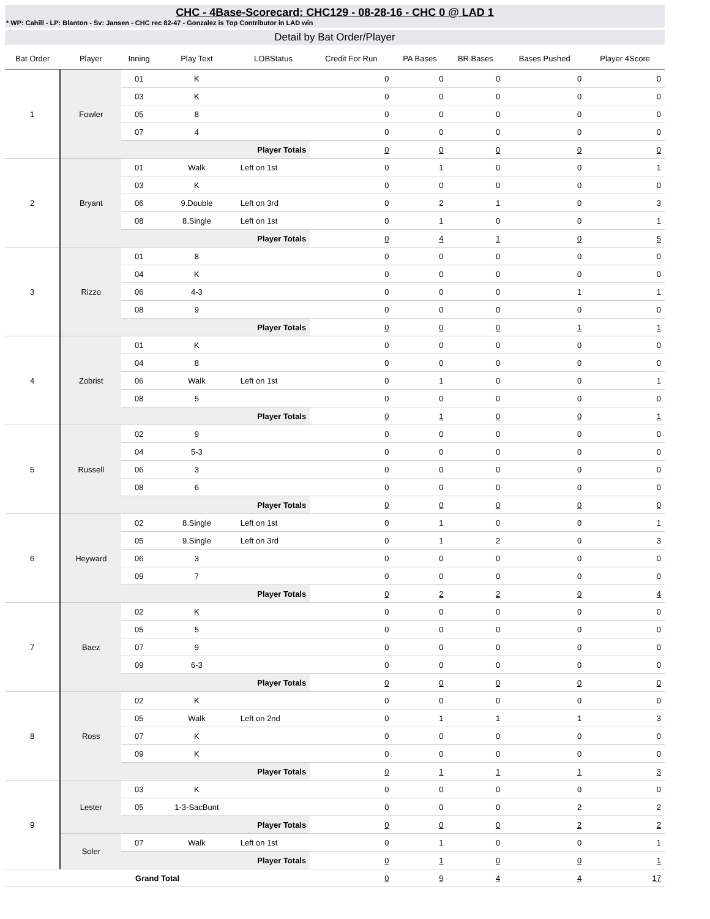CHC - 4Base-Scorecard: CHC129 - 08-28-16 - CHC 0 @ LAD 1
* WP: Cahill - LP: Blanton - Sv: Jansen - CHC rec 82-47 - Gonzalez is Top Contributor in LAD win
Detail by Bat Order/Player
| Bat Order | Player | Inning | Play Text | LOBStatus | Credit For Run | PA Bases | BR Bases | Bases Pushed | Player 4Score |
| --- | --- | --- | --- | --- | --- | --- | --- | --- | --- |
| 1 | Fowler | 01 | K | | 0 | 0 | 0 | 0 | 0 |
| | | 03 | K | | 0 | 0 | 0 | 0 | 0 |
| | | 05 | 8 | | 0 | 0 | 0 | 0 | 0 |
| | | 07 | 4 | | 0 | 0 | 0 | 0 | 0 |
| | | Player Totals | | | 0 | 0 | 0 | 0 | 0 |
| 2 | Bryant | 01 | Walk | Left on 1st | 0 | 1 | 0 | 0 | 1 |
| | | 03 | K | | 0 | 0 | 0 | 0 | 0 |
| | | 06 | 9.Double | Left on 3rd | 0 | 2 | 1 | 0 | 3 |
| | | 08 | 8.Single | Left on 1st | 0 | 1 | 0 | 0 | 1 |
| | | Player Totals | | | 0 | 4 | 1 | 0 | 5 |
| 3 | Rizzo | 01 | 8 | | 0 | 0 | 0 | 0 | 0 |
| | | 04 | K | | 0 | 0 | 0 | 0 | 0 |
| | | 06 | 4-3 | | 0 | 0 | 0 | 1 | 1 |
| | | 08 | 9 | | 0 | 0 | 0 | 0 | 0 |
| | | Player Totals | | | 0 | 0 | 0 | 1 | 1 |
| 4 | Zobrist | 01 | K | | 0 | 0 | 0 | 0 | 0 |
| | | 04 | 8 | | 0 | 0 | 0 | 0 | 0 |
| | | 06 | Walk | Left on 1st | 0 | 1 | 0 | 0 | 1 |
| | | 08 | 5 | | 0 | 0 | 0 | 0 | 0 |
| | | Player Totals | | | 0 | 1 | 0 | 0 | 1 |
| 5 | Russell | 02 | 9 | | 0 | 0 | 0 | 0 | 0 |
| | | 04 | 5-3 | | 0 | 0 | 0 | 0 | 0 |
| | | 06 | 3 | | 0 | 0 | 0 | 0 | 0 |
| | | 08 | 6 | | 0 | 0 | 0 | 0 | 0 |
| | | Player Totals | | | 0 | 0 | 0 | 0 | 0 |
| 6 | Heyward | 02 | 8.Single | Left on 1st | 0 | 1 | 0 | 0 | 1 |
| | | 05 | 9.Single | Left on 3rd | 0 | 1 | 2 | 0 | 3 |
| | | 06 | 3 | | 0 | 0 | 0 | 0 | 0 |
| | | 09 | 7 | | 0 | 0 | 0 | 0 | 0 |
| | | Player Totals | | | 0 | 2 | 2 | 0 | 4 |
| 7 | Baez | 02 | K | | 0 | 0 | 0 | 0 | 0 |
| | | 05 | 5 | | 0 | 0 | 0 | 0 | 0 |
| | | 07 | 9 | | 0 | 0 | 0 | 0 | 0 |
| | | 09 | 6-3 | | 0 | 0 | 0 | 0 | 0 |
| | | Player Totals | | | 0 | 0 | 0 | 0 | 0 |
| 8 | Ross | 02 | K | | 0 | 0 | 0 | 0 | 0 |
| | | 05 | Walk | Left on 2nd | 0 | 1 | 1 | 1 | 3 |
| | | 07 | K | | 0 | 0 | 0 | 0 | 0 |
| | | 09 | K | | 0 | 0 | 0 | 0 | 0 |
| | | Player Totals | | | 0 | 1 | 1 | 1 | 3 |
| 9 | Lester | 03 | K | | 0 | 0 | 0 | 0 | 0 |
| | | 05 | 1-3-SacBunt | | 0 | 0 | 0 | 2 | 2 |
| | | Player Totals | | | 0 | 0 | 0 | 2 | 2 |
| | Soler | 07 | Walk | Left on 1st | 0 | 1 | 0 | 0 | 1 |
| | | Player Totals | | | 0 | 1 | 0 | 0 | 1 |
| Grand Total | | | | | 0 | 9 | 4 | 4 | 17 |